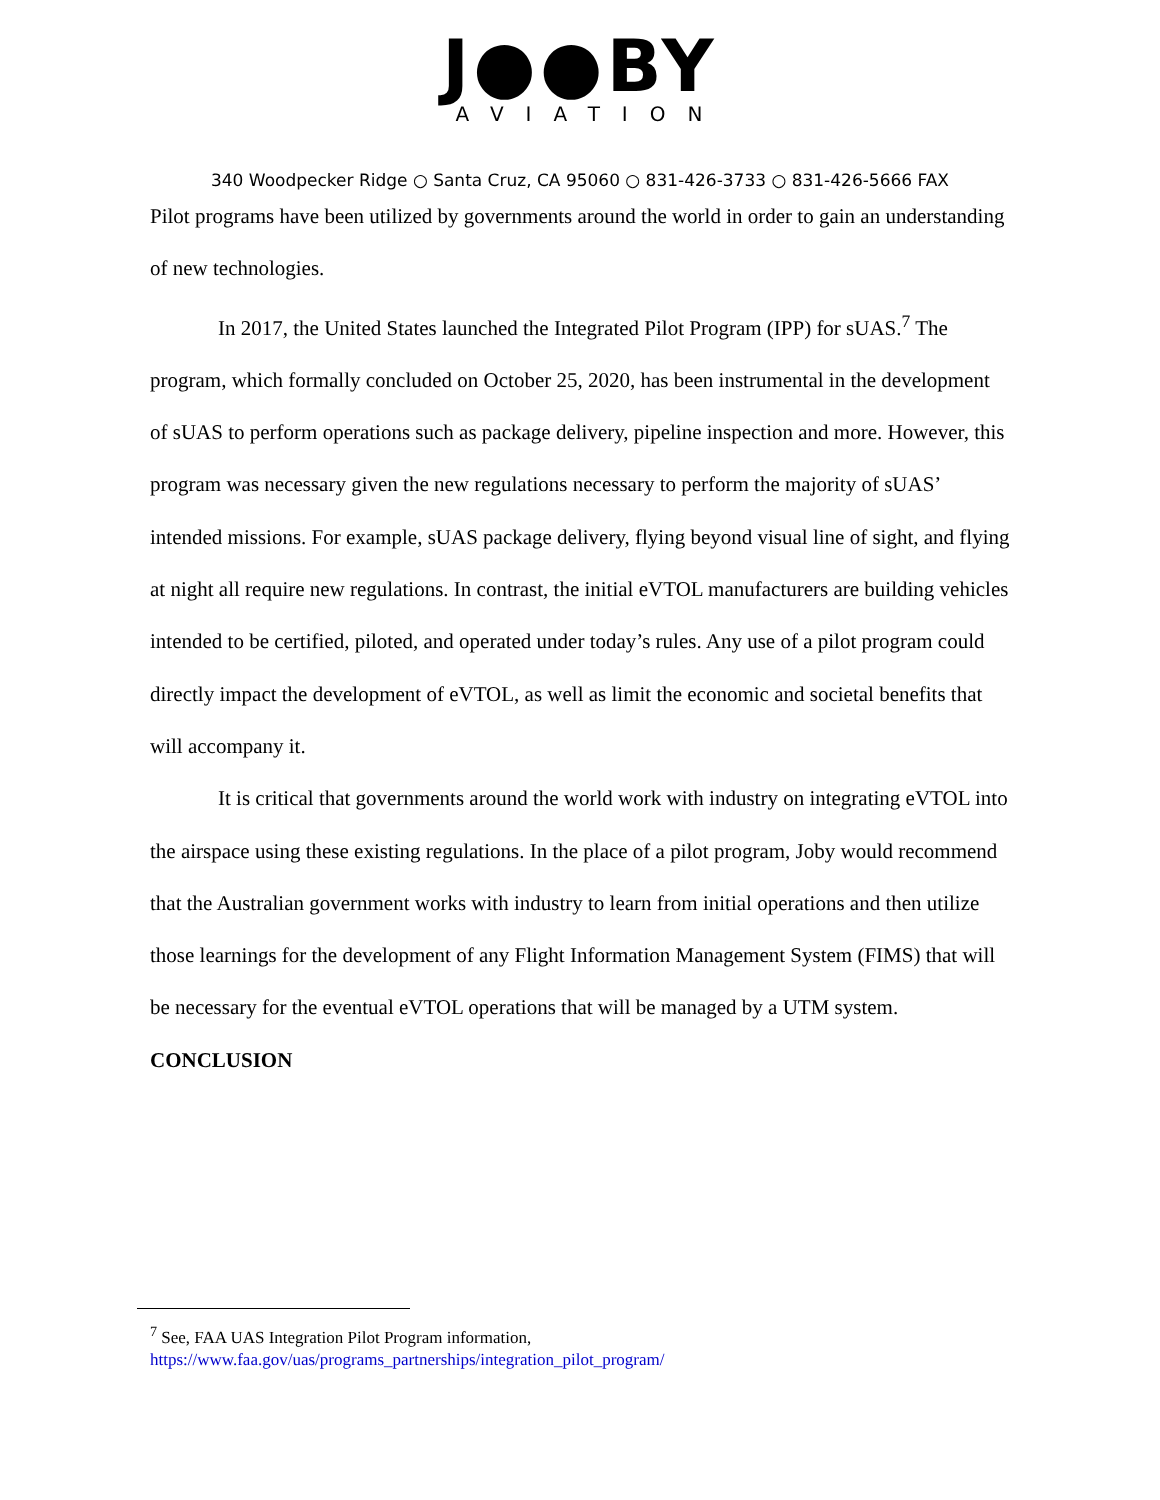J●●BY
AVIATION
340 Woodpecker Ridge ○ Santa Cruz, CA 95060 ○ 831-426-3733 ○ 831-426-5666 FAX
Pilot programs have been utilized by governments around the world in order to gain an understanding of new technologies.
In 2017, the United States launched the Integrated Pilot Program (IPP) for sUAS.<sup>7</sup> The program, which formally concluded on October 25, 2020, has been instrumental in the development of sUAS to perform operations such as package delivery, pipeline inspection and more. However, this program was necessary given the new regulations necessary to perform the majority of sUAS’ intended missions. For example, sUAS package delivery, flying beyond visual line of sight, and flying at night all require new regulations. In contrast, the initial eVTOL manufacturers are building vehicles intended to be certified, piloted, and operated under today’s rules. Any use of a pilot program could directly impact the development of eVTOL, as well as limit the economic and societal benefits that will accompany it.
It is critical that governments around the world work with industry on integrating eVTOL into the airspace using these existing regulations. In the place of a pilot program, Joby would recommend that the Australian government works with industry to learn from initial operations and then utilize those learnings for the development of any Flight Information Management System (FIMS) that will be necessary for the eventual eVTOL operations that will be managed by a UTM system.
CONCLUSION
<sup>7</sup> See, FAA UAS Integration Pilot Program information,
https://www.faa.gov/uas/programs_partnerships/integration_pilot_program/